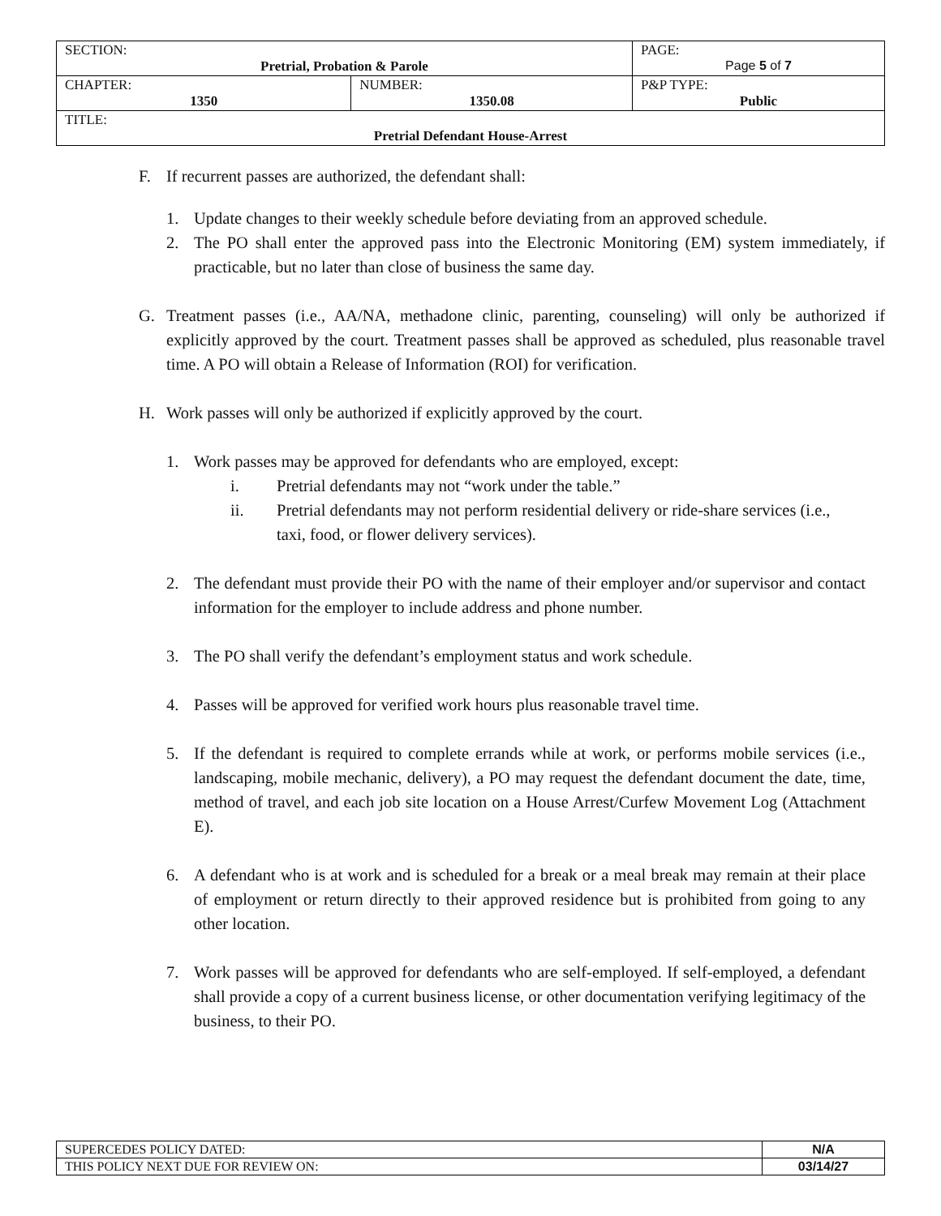| SECTION: Pretrial, Probation & Parole | | PAGE: Page 5 of 7 |
| CHAPTER: 1350 | NUMBER: 1350.08 | P&P TYPE: Public |
| TITLE: Pretrial Defendant House-Arrest | | |
F. If recurrent passes are authorized, the defendant shall:
1. Update changes to their weekly schedule before deviating from an approved schedule.
2. The PO shall enter the approved pass into the Electronic Monitoring (EM) system immediately, if practicable, but no later than close of business the same day.
G. Treatment passes (i.e., AA/NA, methadone clinic, parenting, counseling) will only be authorized if explicitly approved by the court. Treatment passes shall be approved as scheduled, plus reasonable travel time. A PO will obtain a Release of Information (ROI) for verification.
H. Work passes will only be authorized if explicitly approved by the court.
1. Work passes may be approved for defendants who are employed, except:
i. Pretrial defendants may not “work under the table.”
ii. Pretrial defendants may not perform residential delivery or ride-share services (i.e., taxi, food, or flower delivery services).
2. The defendant must provide their PO with the name of their employer and/or supervisor and contact information for the employer to include address and phone number.
3. The PO shall verify the defendant’s employment status and work schedule.
4. Passes will be approved for verified work hours plus reasonable travel time.
5. If the defendant is required to complete errands while at work, or performs mobile services (i.e., landscaping, mobile mechanic, delivery), a PO may request the defendant document the date, time, method of travel, and each job site location on a House Arrest/Curfew Movement Log (Attachment E).
6. A defendant who is at work and is scheduled for a break or a meal break may remain at their place of employment or return directly to their approved residence but is prohibited from going to any other location.
7. Work passes will be approved for defendants who are self-employed. If self-employed, a defendant shall provide a copy of a current business license, or other documentation verifying legitimacy of the business, to their PO.
| SUPERCEDES POLICY DATED: | N/A |
| THIS POLICY NEXT DUE FOR REVIEW ON: | 03/14/27 |